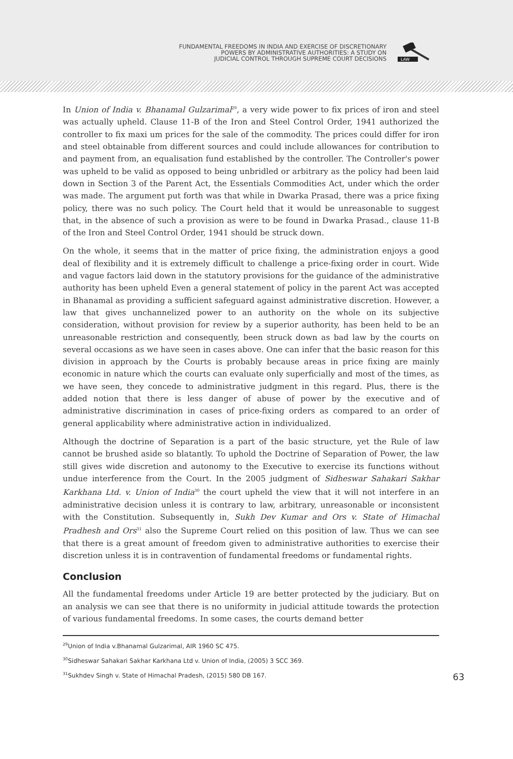FUNDAMENTAL FREEDOMS IN INDIA AND EXERCISE OF DISCRETIONARY
POWERS BY ADMINISTRATIVE AUTHORITIES: A STUDY ON
JUDICIAL CONTROL THROUGH SUPREME COURT DECISIONS
LAW
In Union of India v. Bhanamal Gulzarimal<sup>29</sup>, a very wide power to fix prices of iron and steel was actually upheld. Clause 11-B of the Iron and Steel Control Order, 1941 authorized the controller to fix maxi um prices for the sale of the commodity. The prices could differ for iron and steel obtainable from different sources and could include allowances for contribution to and payment from, an equalisation fund established by the controller. The Controller's power was upheld to be valid as opposed to being unbridled or arbitrary as the policy had been laid down in Section 3 of the Parent Act, the Essentials Commodities Act, under which the order was made. The argument put forth was that while in Dwarka Prasad, there was a price fixing policy, there was no such policy. The Court held that it would be unreasonable to suggest that, in the absence of such a provision as were to be found in Dwarka Prasad., clause 11-B of the Iron and Steel Control Order, 1941 should be struck down.
On the whole, it seems that in the matter of price fixing, the administration enjoys a good deal of flexibility and it is extremely difficult to challenge a price-fixing order in court. Wide and vague factors laid down in the statutory provisions for the guidance of the administrative authority has been upheld Even a general statement of policy in the parent Act was accepted in Bhanamal as providing a sufficient safeguard against administrative discretion. However, a law that gives unchannelized power to an authority on the whole on its subjective consideration, without provision for review by a superior authority, has been held to be an unreasonable restriction and consequently, been struck down as bad law by the courts on several occasions as we have seen in cases above. One can infer that the basic reason for this division in approach by the Courts is probably because areas in price fixing are mainly economic in nature which the courts can evaluate only superficially and most of the times, as we have seen, they concede to administrative judgment in this regard. Plus, there is the added notion that there is less danger of abuse of power by the executive and of administrative discrimination in cases of price-fixing orders as compared to an order of general applicability where administrative action in individualized.
Although the doctrine of Separation is a part of the basic structure, yet the Rule of law cannot be brushed aside so blatantly. To uphold the Doctrine of Separation of Power, the law still gives wide discretion and autonomy to the Executive to exercise its functions without undue interference from the Court. In the 2005 judgment of Sidheswar Sahakari Sakhar Karkhana Ltd. v. Union of India<sup>30</sup> the court upheld the view that it will not interfere in an administrative decision unless it is contrary to law, arbitrary, unreasonable or inconsistent with the Constitution. Subsequently in, Sukh Dev Kumar and Ors v. State of Himachal Pradhesh and Ors<sup>31</sup> also the Supreme Court relied on this position of law. Thus we can see that there is a great amount of freedom given to administrative authorities to exercise their discretion unless it is in contravention of fundamental freedoms or fundamental rights.
Conclusion
All the fundamental freedoms under Article 19 are better protected by the judiciary. But on an analysis we can see that there is no uniformity in judicial attitude towards the protection of various fundamental freedoms. In some cases, the courts demand better
<sup>29</sup> Union of India v.Bhanamal Gulzarimal, AIR 1960 SC 475.
<sup>30</sup> Sidheswar Sahakari Sakhar Karkhana Ltd v. Union of India, (2005) 3 SCC 369.
63<sup>31</sup>Sukhdev Singh v. State of Himachal Pradesh, (2015) 580 DB 167.